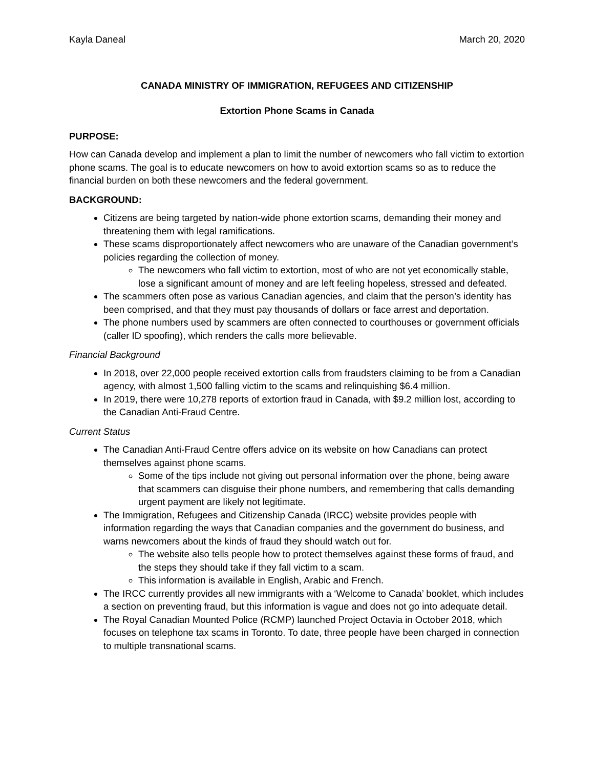Kayla Daneal March 20, 2020
CANADA MINISTRY OF IMMIGRATION, REFUGEES AND CITIZENSHIP
Extortion Phone Scams in Canada
PURPOSE:
How can Canada develop and implement a plan to limit the number of newcomers who fall victim to extortion phone scams. The goal is to educate newcomers on how to avoid extortion scams so as to reduce the financial burden on both these newcomers and the federal government.
BACKGROUND:
Citizens are being targeted by nation-wide phone extortion scams, demanding their money and threatening them with legal ramifications.
These scams disproportionately affect newcomers who are unaware of the Canadian government’s policies regarding the collection of money.
The newcomers who fall victim to extortion, most of who are not yet economically stable, lose a significant amount of money and are left feeling hopeless, stressed and defeated.
The scammers often pose as various Canadian agencies, and claim that the person’s identity has been comprised, and that they must pay thousands of dollars or face arrest and deportation.
The phone numbers used by scammers are often connected to courthouses or government officials (caller ID spoofing), which renders the calls more believable.
Financial Background
In 2018, over 22,000 people received extortion calls from fraudsters claiming to be from a Canadian agency, with almost 1,500 falling victim to the scams and relinquishing $6.4 million.
In 2019, there were 10,278 reports of extortion fraud in Canada, with $9.2 million lost, according to the Canadian Anti-Fraud Centre.
Current Status
The Canadian Anti-Fraud Centre offers advice on its website on how Canadians can protect themselves against phone scams.
Some of the tips include not giving out personal information over the phone, being aware that scammers can disguise their phone numbers, and remembering that calls demanding urgent payment are likely not legitimate.
The Immigration, Refugees and Citizenship Canada (IRCC) website provides people with information regarding the ways that Canadian companies and the government do business, and warns newcomers about the kinds of fraud they should watch out for.
The website also tells people how to protect themselves against these forms of fraud, and the steps they should take if they fall victim to a scam.
This information is available in English, Arabic and French.
The IRCC currently provides all new immigrants with a ‘Welcome to Canada’ booklet, which includes a section on preventing fraud, but this information is vague and does not go into adequate detail.
The Royal Canadian Mounted Police (RCMP) launched Project Octavia in October 2018, which focuses on telephone tax scams in Toronto. To date, three people have been charged in connection to multiple transnational scams.